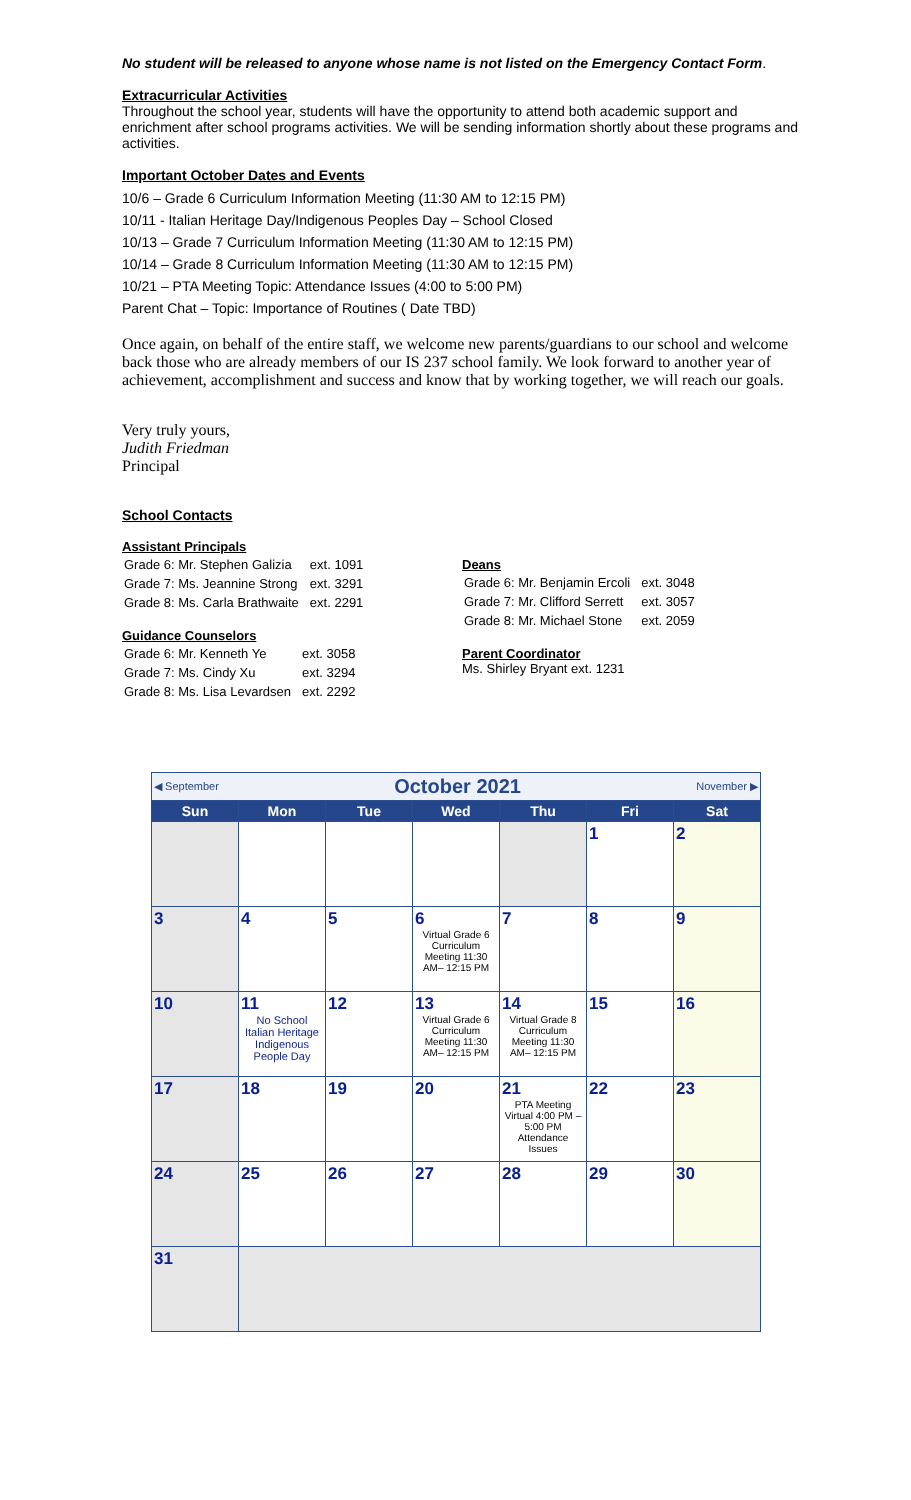No student will be released to anyone whose name is not listed on the Emergency Contact Form.
Extracurricular Activities
Throughout the school year, students will have the opportunity to attend both academic support and enrichment after school programs activities. We will be sending information shortly about these programs and activities.
Important October Dates and Events
10/6 – Grade 6 Curriculum Information Meeting (11:30 AM to 12:15 PM)
10/11 - Italian Heritage Day/Indigenous Peoples Day – School Closed
10/13 – Grade 7 Curriculum Information Meeting (11:30 AM to 12:15 PM)
10/14 – Grade 8 Curriculum Information Meeting (11:30 AM to 12:15 PM)
10/21 – PTA Meeting Topic: Attendance Issues (4:00 to 5:00 PM)
Parent Chat – Topic: Importance of Routines ( Date TBD)
Once again, on behalf of the entire staff, we welcome new parents/guardians to our school and welcome back those who are already members of our IS 237 school family. We look forward to another year of achievement, accomplishment and success and know that by working together, we will reach our goals.
Very truly yours,
Judith Friedman
Principal
School Contacts
Assistant Principals
| Grade 6: Mr. Stephen Galizia | ext. 1091 |
| Grade 7: Ms. Jeannine Strong | ext. 3291 |
| Grade 8: Ms. Carla Brathwaite | ext. 2291 |
Guidance Counselors
| Grade 6: Mr. Kenneth Ye | ext. 3058 |
| Grade 7: Ms. Cindy Xu | ext. 3294 |
| Grade 8: Ms. Lisa Levardsen | ext. 2292 |
Deans
| Grade 6: Mr. Benjamin Ercoli | ext. 3048 |
| Grade 7: Mr. Clifford Serrett | ext. 3057 |
| Grade 8: Mr. Michael Stone | ext. 2059 |
Parent Coordinator
Ms. Shirley Bryant ext. 1231
| ◀ September October 2021 November ▶ | | | | | | |
| Sun | Mon | Tue | Wed | Thu | Fri | Sat |
| | | | | | 1 | 2 |
| 3 | 4 | 5 | 6 Virtual Grade 6 Curriculum Meeting 11:30 AM– 12:15 PM | 7 | 8 | 9 |
| 10 | 11 No School Italian Heritage Indigenous People Day | 12 | 13 Virtual Grade 6 Curriculum Meeting 11:30 AM– 12:15 PM | 14 Virtual Grade 8 Curriculum Meeting 11:30 AM– 12:15 PM | 15 | 16 |
| 17 | 18 | 19 | 20 | 21 PTA Meeting Virtual 4:00 PM – 5:00 PM Attendance Issues | 22 | 23 |
| 24 | 25 | 26 | 27 | 28 | 29 | 30 |
| 31 | | | | | | |